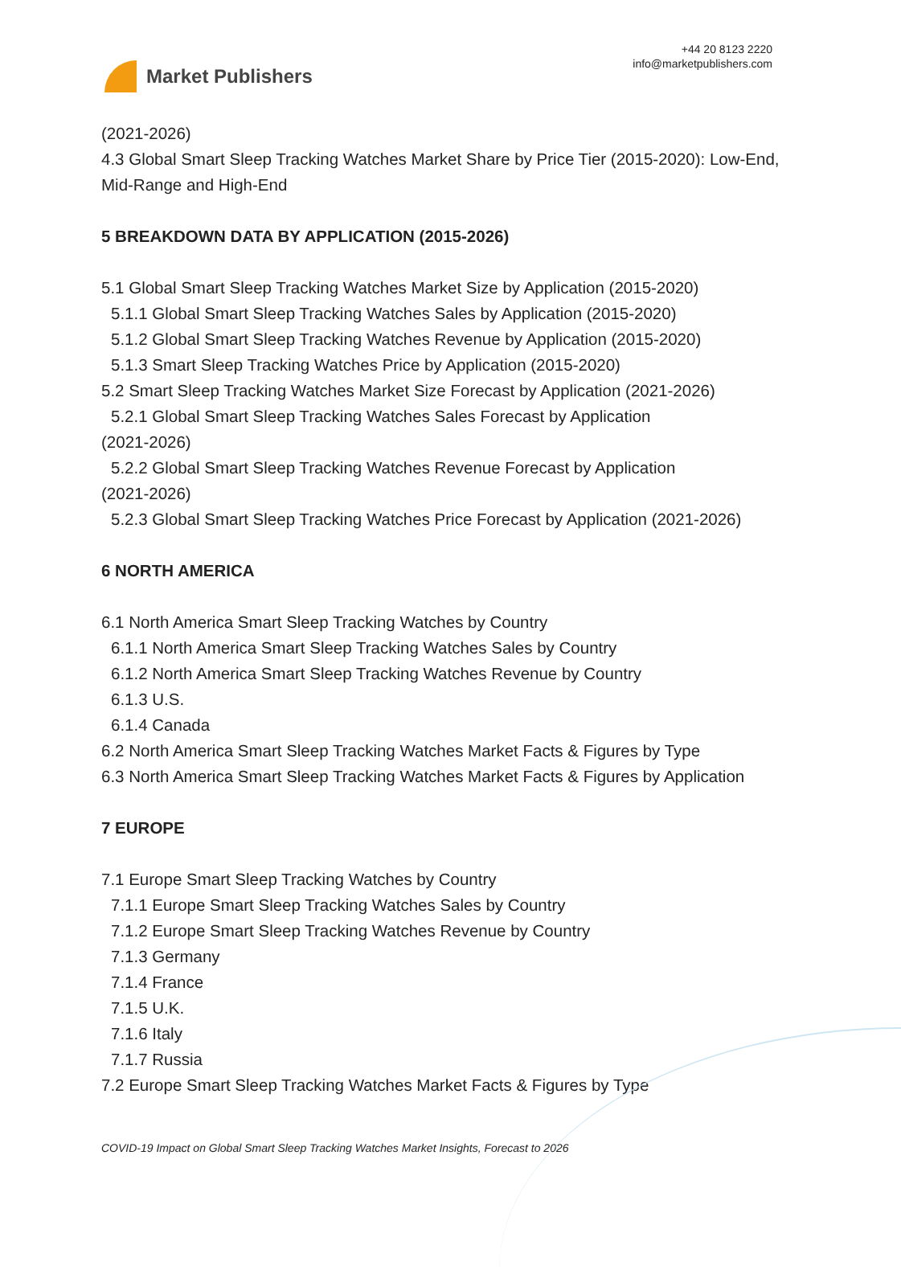Market Publishers
+44 20 8123 2220
info@marketpublishers.com
(2021-2026)
4.3 Global Smart Sleep Tracking Watches Market Share by Price Tier (2015-2020): Low-End, Mid-Range and High-End
5 BREAKDOWN DATA BY APPLICATION (2015-2026)
5.1 Global Smart Sleep Tracking Watches Market Size by Application (2015-2020)
5.1.1 Global Smart Sleep Tracking Watches Sales by Application (2015-2020)
5.1.2 Global Smart Sleep Tracking Watches Revenue by Application (2015-2020)
5.1.3 Smart Sleep Tracking Watches Price by Application (2015-2020)
5.2 Smart Sleep Tracking Watches Market Size Forecast by Application (2021-2026)
5.2.1 Global Smart Sleep Tracking Watches Sales Forecast by Application
(2021-2026)
5.2.2 Global Smart Sleep Tracking Watches Revenue Forecast by Application
(2021-2026)
5.2.3 Global Smart Sleep Tracking Watches Price Forecast by Application (2021-2026)
6 NORTH AMERICA
6.1 North America Smart Sleep Tracking Watches by Country
6.1.1 North America Smart Sleep Tracking Watches Sales by Country
6.1.2 North America Smart Sleep Tracking Watches Revenue by Country
6.1.3 U.S.
6.1.4 Canada
6.2 North America Smart Sleep Tracking Watches Market Facts & Figures by Type
6.3 North America Smart Sleep Tracking Watches Market Facts & Figures by Application
7 EUROPE
7.1 Europe Smart Sleep Tracking Watches by Country
7.1.1 Europe Smart Sleep Tracking Watches Sales by Country
7.1.2 Europe Smart Sleep Tracking Watches Revenue by Country
7.1.3 Germany
7.1.4 France
7.1.5 U.K.
7.1.6 Italy
7.1.7 Russia
7.2 Europe Smart Sleep Tracking Watches Market Facts & Figures by Type
COVID-19 Impact on Global Smart Sleep Tracking Watches Market Insights, Forecast to 2026